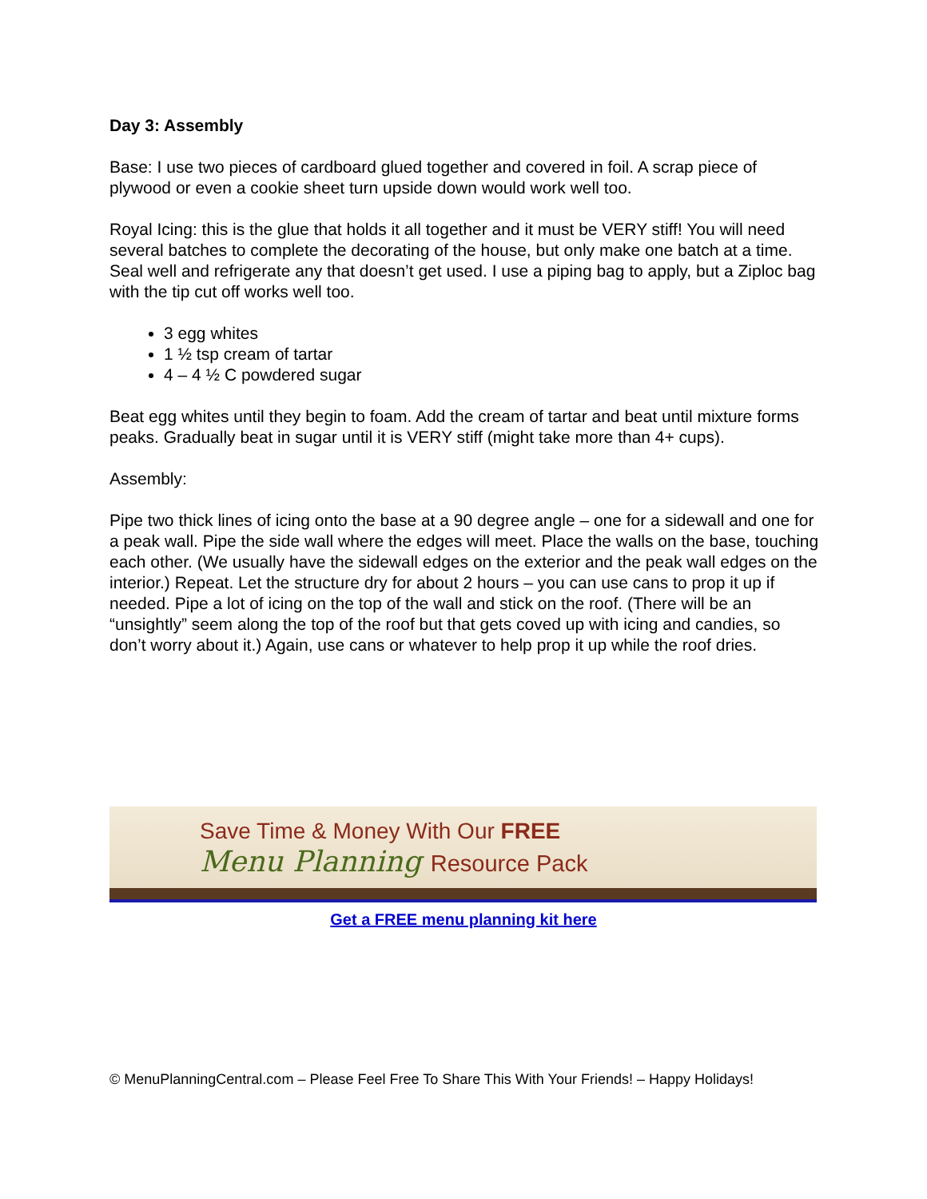Day 3: Assembly
Base: I use two pieces of cardboard glued together and covered in foil. A scrap piece of plywood or even a cookie sheet turn upside down would work well too.
Royal Icing: this is the glue that holds it all together and it must be VERY stiff! You will need several batches to complete the decorating of the house, but only make one batch at a time. Seal well and refrigerate any that doesn’t get used. I use a piping bag to apply, but a Ziploc bag with the tip cut off works well too.
3 egg whites
1 ½ tsp cream of tartar
4 – 4 ½ C powdered sugar
Beat egg whites until they begin to foam. Add the cream of tartar and beat until mixture forms peaks. Gradually beat in sugar until it is VERY stiff (might take more than 4+ cups).
Assembly:
Pipe two thick lines of icing onto the base at a 90 degree angle – one for a sidewall and one for a peak wall. Pipe the side wall where the edges will meet. Place the walls on the base, touching each other. (We usually have the sidewall edges on the exterior and the peak wall edges on the interior.) Repeat. Let the structure dry for about 2 hours – you can use cans to prop it up if needed. Pipe a lot of icing on the top of the wall and stick on the roof. (There will be an “unsightly” seem along the top of the roof but that gets coved up with icing and candies, so don’t worry about it.) Again, use cans or whatever to help prop it up while the roof dries.
Save Time & Money With Our FREE
Menu Planning Resource Pack
Get a FREE menu planning kit here
© MenuPlanningCentral.com – Please Feel Free To Share This With Your Friends! – Happy Holidays!